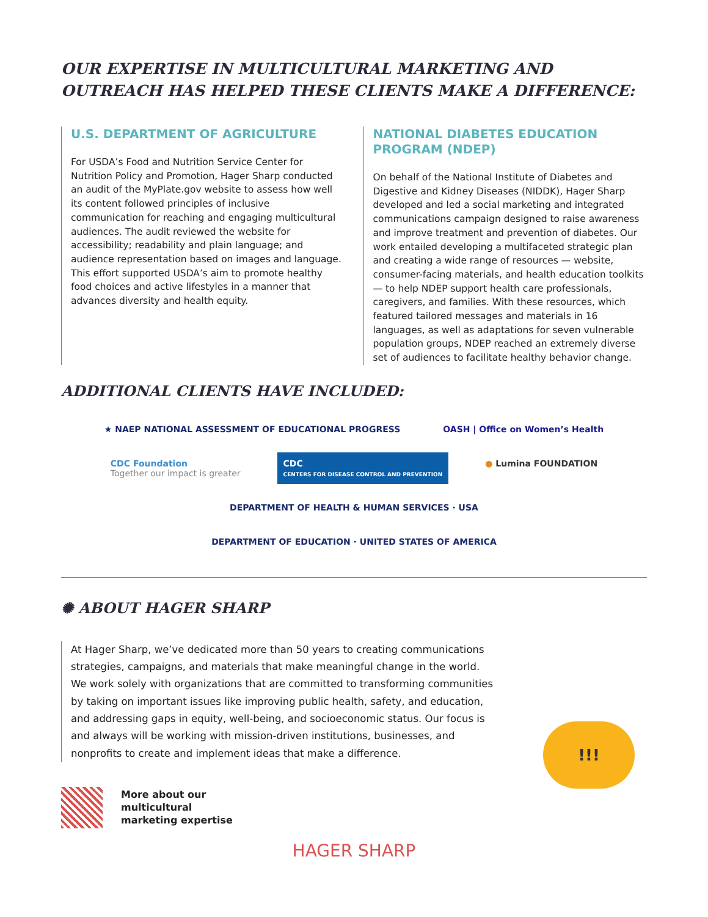OUR EXPERTISE IN MULTICULTURAL MARKETING AND OUTREACH HAS HELPED THESE CLIENTS MAKE A DIFFERENCE:
U.S. DEPARTMENT OF AGRICULTURE
For USDA’s Food and Nutrition Service Center for Nutrition Policy and Promotion, Hager Sharp conducted an audit of the MyPlate.gov website to assess how well its content followed principles of inclusive communication for reaching and engaging multicultural audiences. The audit reviewed the website for accessibility; readability and plain language; and audience representation based on images and language. This effort supported USDA’s aim to promote healthy food choices and active lifestyles in a manner that advances diversity and health equity.
NATIONAL DIABETES EDUCATION PROGRAM (NDEP)
On behalf of the National Institute of Diabetes and Digestive and Kidney Diseases (NIDDK), Hager Sharp developed and led a social marketing and integrated communications campaign designed to raise awareness and improve treatment and prevention of diabetes. Our work entailed developing a multifaceted strategic plan and creating a wide range of resources — website, consumer-facing materials, and health education toolkits — to help NDEP support health care professionals, caregivers, and families. With these resources, which featured tailored messages and materials in 16 languages, as well as adaptations for seven vulnerable population groups, NDEP reached an extremely diverse set of audiences to facilitate healthy behavior change.
ADDITIONAL CLIENTS HAVE INCLUDED:
★ NAEP NATIONAL ASSESSMENT OF EDUCATIONAL PROGRESS
OASH | Office on Women’s Health
CDC Foundation
Together our impact is greater
CDC
CENTERS FOR DISEASE CONTROL AND PREVENTION
● Lumina FOUNDATION
DEPARTMENT OF HEALTH & HUMAN SERVICES · USA
DEPARTMENT OF EDUCATION · UNITED STATES OF AMERICA
✺ ABOUT HAGER SHARP
At Hager Sharp, we’ve dedicated more than 50 years to creating communications strategies, campaigns, and materials that make meaningful change in the world. We work solely with organizations that are committed to transforming communities by taking on important issues like improving public health, safety, and education, and addressing gaps in equity, well-being, and socioeconomic status. Our focus is and always will be working with mission-driven institutions, businesses, and nonprofits to create and implement ideas that make a difference.
More about our
multicultural
marketing expertise
HAGER SHARP
!!!